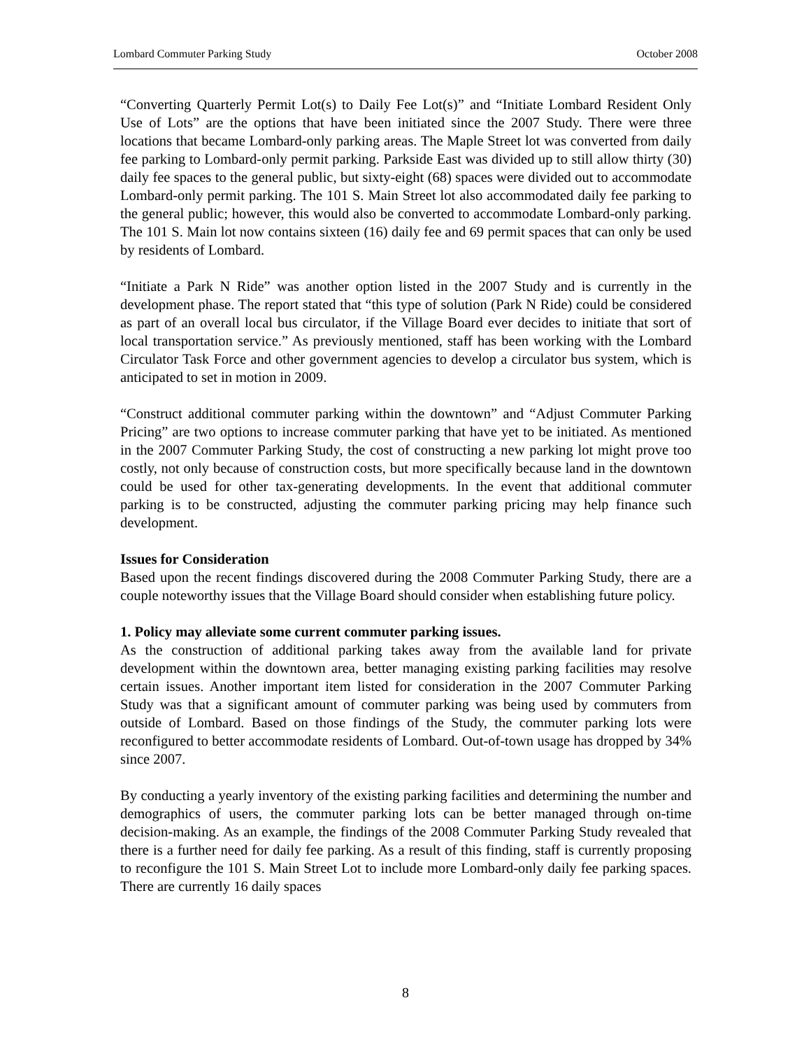Lombard Commuter Parking Study October 2008
“Converting Quarterly Permit Lot(s) to Daily Fee Lot(s)” and “Initiate Lombard Resident Only Use of Lots” are the options that have been initiated since the 2007 Study. There were three locations that became Lombard-only parking areas. The Maple Street lot was converted from daily fee parking to Lombard-only permit parking. Parkside East was divided up to still allow thirty (30) daily fee spaces to the general public, but sixty-eight (68) spaces were divided out to accommodate Lombard-only permit parking. The 101 S. Main Street lot also accommodated daily fee parking to the general public; however, this would also be converted to accommodate Lombard-only parking. The 101 S. Main lot now contains sixteen (16) daily fee and 69 permit spaces that can only be used by residents of Lombard.
“Initiate a Park N Ride” was another option listed in the 2007 Study and is currently in the development phase. The report stated that “this type of solution (Park N Ride) could be considered as part of an overall local bus circulator, if the Village Board ever decides to initiate that sort of local transportation service.” As previously mentioned, staff has been working with the Lombard Circulator Task Force and other government agencies to develop a circulator bus system, which is anticipated to set in motion in 2009.
“Construct additional commuter parking within the downtown” and “Adjust Commuter Parking Pricing” are two options to increase commuter parking that have yet to be initiated. As mentioned in the 2007 Commuter Parking Study, the cost of constructing a new parking lot might prove too costly, not only because of construction costs, but more specifically because land in the downtown could be used for other tax-generating developments. In the event that additional commuter parking is to be constructed, adjusting the commuter parking pricing may help finance such development.
Issues for Consideration
Based upon the recent findings discovered during the 2008 Commuter Parking Study, there are a couple noteworthy issues that the Village Board should consider when establishing future policy.
1. Policy may alleviate some current commuter parking issues.
As the construction of additional parking takes away from the available land for private development within the downtown area, better managing existing parking facilities may resolve certain issues. Another important item listed for consideration in the 2007 Commuter Parking Study was that a significant amount of commuter parking was being used by commuters from outside of Lombard. Based on those findings of the Study, the commuter parking lots were reconfigured to better accommodate residents of Lombard. Out-of-town usage has dropped by 34% since 2007.
By conducting a yearly inventory of the existing parking facilities and determining the number and demographics of users, the commuter parking lots can be better managed through on-time decision-making. As an example, the findings of the 2008 Commuter Parking Study revealed that there is a further need for daily fee parking. As a result of this finding, staff is currently proposing to reconfigure the 101 S. Main Street Lot to include more Lombard-only daily fee parking spaces. There are currently 16 daily spaces
8